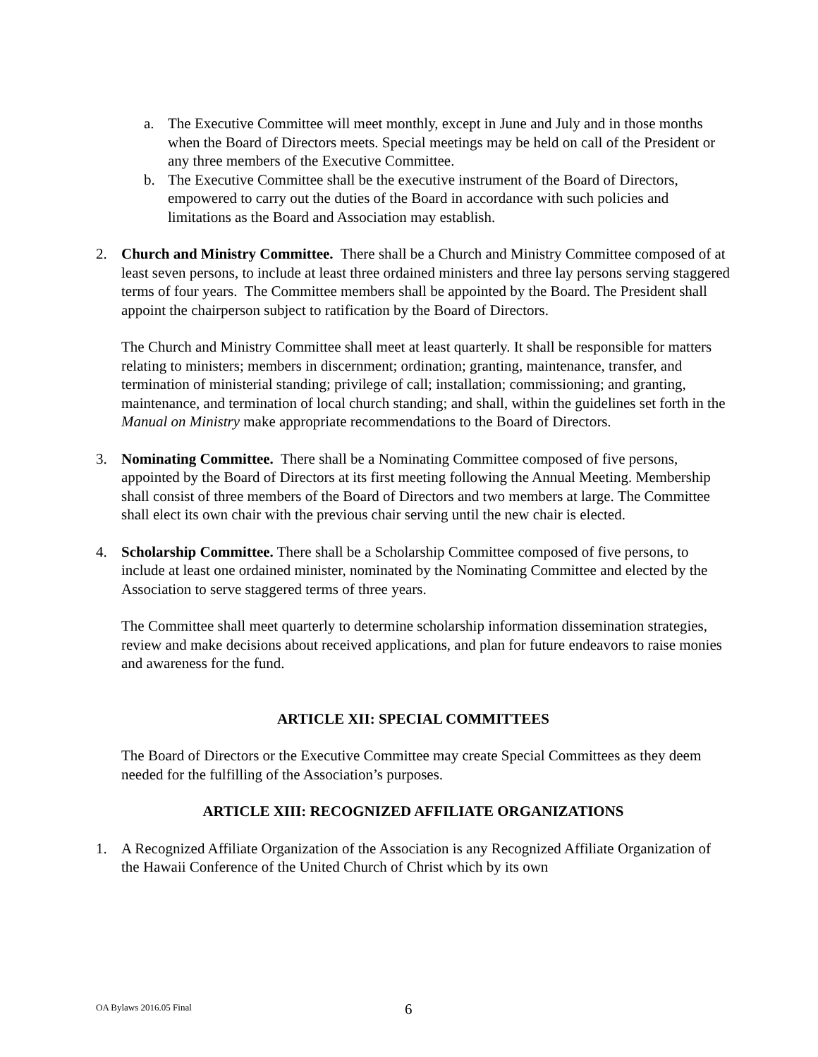a. The Executive Committee will meet monthly, except in June and July and in those months when the Board of Directors meets. Special meetings may be held on call of the President or any three members of the Executive Committee.
b. The Executive Committee shall be the executive instrument of the Board of Directors, empowered to carry out the duties of the Board in accordance with such policies and limitations as the Board and Association may establish.
2. Church and Ministry Committee. There shall be a Church and Ministry Committee composed of at least seven persons, to include at least three ordained ministers and three lay persons serving staggered terms of four years. The Committee members shall be appointed by the Board. The President shall appoint the chairperson subject to ratification by the Board of Directors.
The Church and Ministry Committee shall meet at least quarterly. It shall be responsible for matters relating to ministers; members in discernment; ordination; granting, maintenance, transfer, and termination of ministerial standing; privilege of call; installation; commissioning; and granting, maintenance, and termination of local church standing; and shall, within the guidelines set forth in the Manual on Ministry make appropriate recommendations to the Board of Directors.
3. Nominating Committee. There shall be a Nominating Committee composed of five persons, appointed by the Board of Directors at its first meeting following the Annual Meeting. Membership shall consist of three members of the Board of Directors and two members at large. The Committee shall elect its own chair with the previous chair serving until the new chair is elected.
4. Scholarship Committee. There shall be a Scholarship Committee composed of five persons, to include at least one ordained minister, nominated by the Nominating Committee and elected by the Association to serve staggered terms of three years.
The Committee shall meet quarterly to determine scholarship information dissemination strategies, review and make decisions about received applications, and plan for future endeavors to raise monies and awareness for the fund.
ARTICLE XII: SPECIAL COMMITTEES
The Board of Directors or the Executive Committee may create Special Committees as they deem needed for the fulfilling of the Association’s purposes.
ARTICLE XIII: RECOGNIZED AFFILIATE ORGANIZATIONS
1. A Recognized Affiliate Organization of the Association is any Recognized Affiliate Organization of the Hawaii Conference of the United Church of Christ which by its own
OA Bylaws 2016.05 Final 6